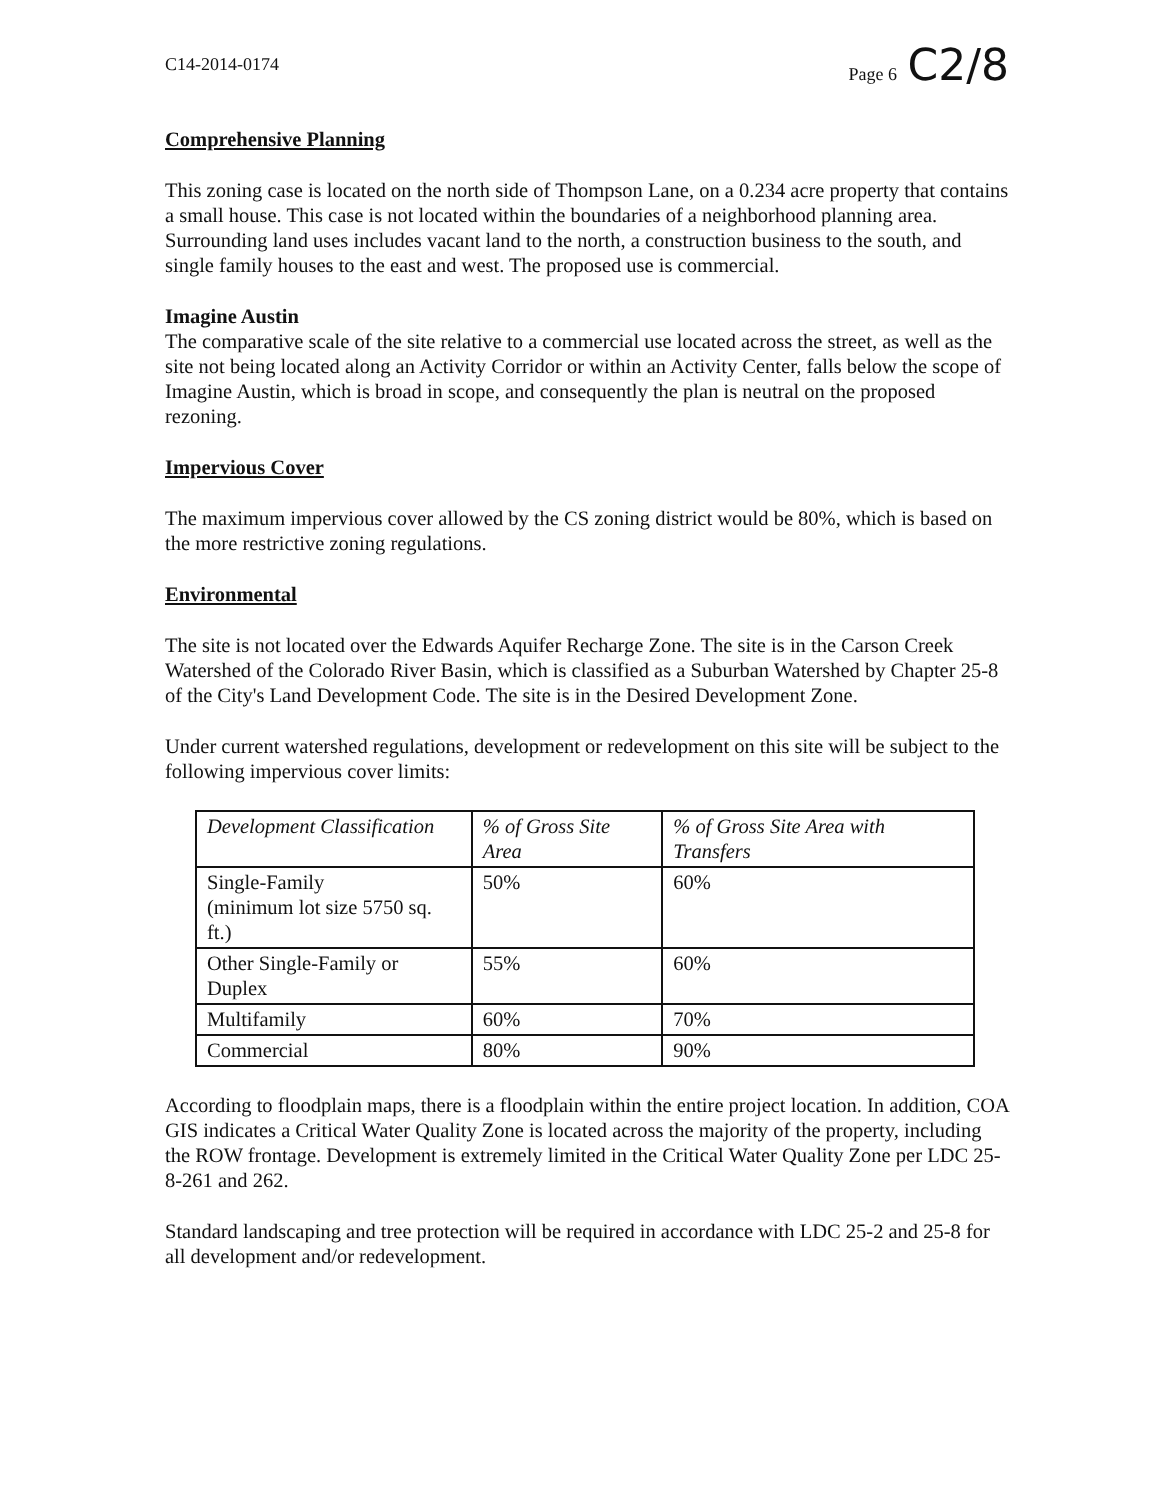C14-2014-0174 Page 6 C2/8
Comprehensive Planning
This zoning case is located on the north side of Thompson Lane, on a 0.234 acre property that contains a small house. This case is not located within the boundaries of a neighborhood planning area. Surrounding land uses includes vacant land to the north, a construction business to the south, and single family houses to the east and west. The proposed use is commercial.
Imagine Austin
The comparative scale of the site relative to a commercial use located across the street, as well as the site not being located along an Activity Corridor or within an Activity Center, falls below the scope of Imagine Austin, which is broad in scope, and consequently the plan is neutral on the proposed rezoning.
Impervious Cover
The maximum impervious cover allowed by the CS zoning district would be 80%, which is based on the more restrictive zoning regulations.
Environmental
The site is not located over the Edwards Aquifer Recharge Zone. The site is in the Carson Creek Watershed of the Colorado River Basin, which is classified as a Suburban Watershed by Chapter 25-8 of the City's Land Development Code. The site is in the Desired Development Zone.
Under current watershed regulations, development or redevelopment on this site will be subject to the following impervious cover limits:
| Development Classification | % of Gross Site Area | % of Gross Site Area with Transfers |
| --- | --- | --- |
| Single-Family (minimum lot size 5750 sq. ft.) | 50% | 60% |
| Other Single-Family or Duplex | 55% | 60% |
| Multifamily | 60% | 70% |
| Commercial | 80% | 90% |
According to floodplain maps, there is a floodplain within the entire project location. In addition, COA GIS indicates a Critical Water Quality Zone is located across the majority of the property, including the ROW frontage. Development is extremely limited in the Critical Water Quality Zone per LDC 25-8-261 and 262.
Standard landscaping and tree protection will be required in accordance with LDC 25-2 and 25-8 for all development and/or redevelopment.